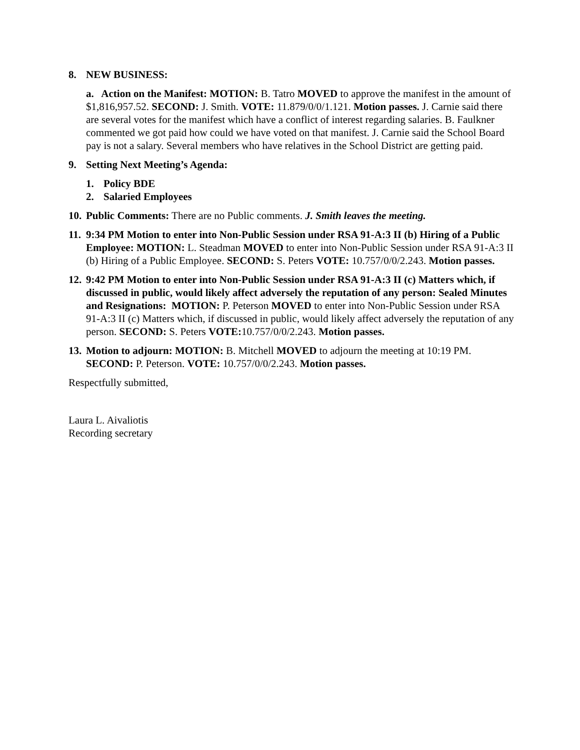8. NEW BUSINESS:
a. Action on the Manifest: MOTION: B. Tatro MOVED to approve the manifest in the amount of $1,816,957.52. SECOND: J. Smith. VOTE: 11.879/0/0/1.121. Motion passes. J. Carnie said there are several votes for the manifest which have a conflict of interest regarding salaries. B. Faulkner commented we got paid how could we have voted on that manifest. J. Carnie said the School Board pay is not a salary. Several members who have relatives in the School District are getting paid.
9. Setting Next Meeting’s Agenda:
1. Policy BDE
2. Salaried Employees
10. Public Comments: There are no Public comments. J. Smith leaves the meeting.
11. 9:34 PM Motion to enter into Non-Public Session under RSA 91-A:3 II (b) Hiring of a Public Employee: MOTION: L. Steadman MOVED to enter into Non-Public Session under RSA 91-A:3 II (b) Hiring of a Public Employee. SECOND: S. Peters VOTE: 10.757/0/0/2.243. Motion passes.
12. 9:42 PM Motion to enter into Non-Public Session under RSA 91-A:3 II (c) Matters which, if discussed in public, would likely affect adversely the reputation of any person: Sealed Minutes and Resignations: MOTION: P. Peterson MOVED to enter into Non-Public Session under RSA 91-A:3 II (c) Matters which, if discussed in public, would likely affect adversely the reputation of any person. SECOND: S. Peters VOTE: 10.757/0/0/2.243. Motion passes.
13. Motion to adjourn: MOTION: B. Mitchell MOVED to adjourn the meeting at 10:19 PM. SECOND: P. Peterson. VOTE: 10.757/0/0/2.243. Motion passes.
Respectfully submitted,
Laura L. Aivaliotis
Recording secretary